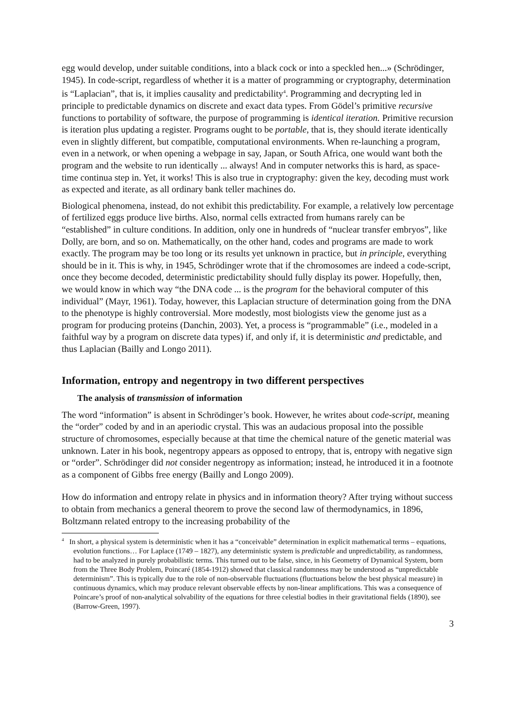egg would develop, under suitable conditions, into a black cock or into a speckled hen...» (Schrödinger, 1945). In code-script, regardless of whether it is a matter of programming or cryptography, determination is “Laplacian”, that is, it implies causality and predictability<sup>4</sup>. Programming and decrypting led in principle to predictable dynamics on discrete and exact data types. From Gödel’s primitive recursive functions to portability of software, the purpose of programming is identical iteration. Primitive recursion is iteration plus updating a register. Programs ought to be portable, that is, they should iterate identically even in slightly different, but compatible, computational environments. When re-launching a program, even in a network, or when opening a webpage in say, Japan, or South Africa, one would want both the program and the website to run identically ... always! And in computer networks this is hard, as space-time continua step in. Yet, it works! This is also true in cryptography: given the key, decoding must work as expected and iterate, as all ordinary bank teller machines do.
Biological phenomena, instead, do not exhibit this predictability. For example, a relatively low percentage of fertilized eggs produce live births. Also, normal cells extracted from humans rarely can be “established” in culture conditions. In addition, only one in hundreds of “nuclear transfer embryos”, like Dolly, are born, and so on. Mathematically, on the other hand, codes and programs are made to work exactly. The program may be too long or its results yet unknown in practice, but in principle, everything should be in it. This is why, in 1945, Schrödinger wrote that if the chromosomes are indeed a code-script, once they become decoded, deterministic predictability should fully display its power. Hopefully, then, we would know in which way “the DNA code ... is the program for the behavioral computer of this individual” (Mayr, 1961). Today, however, this Laplacian structure of determination going from the DNA to the phenotype is highly controversial. More modestly, most biologists view the genome just as a program for producing proteins (Danchin, 2003). Yet, a process is “programmable” (i.e., modeled in a faithful way by a program on discrete data types) if, and only if, it is deterministic and predictable, and thus Laplacian (Bailly and Longo 2011).
Information, entropy and negentropy in two different perspectives
The analysis of transmission of information
The word “information” is absent in Schrödinger’s book. However, he writes about code-script, meaning the “order” coded by and in an aperiodic crystal. This was an audacious proposal into the possible structure of chromosomes, especially because at that time the chemical nature of the genetic material was unknown. Later in his book, negentropy appears as opposed to entropy, that is, entropy with negative sign or “order”. Schrödinger did not consider negentropy as information; instead, he introduced it in a footnote as a component of Gibbs free energy (Bailly and Longo 2009).
How do information and entropy relate in physics and in information theory? After trying without success to obtain from mechanics a general theorem to prove the second law of thermodynamics, in 1896, Boltzmann related entropy to the increasing probability of the
<sup>4</sup> In short, a physical system is deterministic when it has a “conceivable” determination in explicit mathematical terms – equations, evolution functions… For Laplace (1749 – 1827), any deterministic system is predictable and unpredictability, as randomness, had to be analyzed in purely probabilistic terms. This turned out to be false, since, in his Geometry of Dynamical System, born from the Three Body Problem, Poincaré (1854-1912) showed that classical randomness may be understood as “unpredictable determinism”. This is typically due to the role of non-observable fluctuations (fluctuations below the best physical measure) in continuous dynamics, which may produce relevant observable effects by non-linear amplifications. This was a consequence of Poincare’s proof of non-analytical solvability of the equations for three celestial bodies in their gravitational fields (1890), see (Barrow-Green, 1997).
3